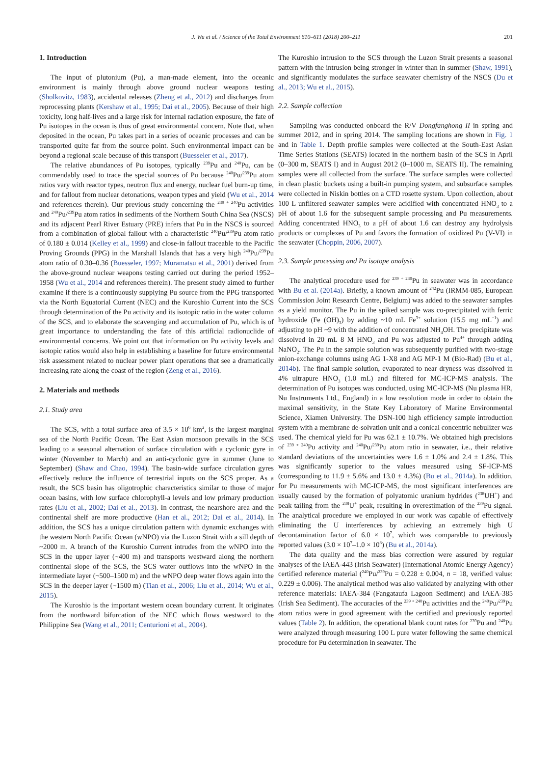J. Wu et al. / Science of the Total Environment 610–611 (2018) 200–211 201
1. Introduction
The input of plutonium (Pu), a man-made element, into the oceanic environment is mainly through above ground nuclear weapons testing (Sholkovitz, 1983), accidental releases (Zheng et al., 2012) and discharges from reprocessing plants (Kershaw et al., 1995; Dai et al., 2005). Because of their high toxicity, long half-lives and a large risk for internal radiation exposure, the fate of Pu isotopes in the ocean is thus of great environmental concern. Note that, when deposited in the ocean, Pu takes part in a series of oceanic processes and can be transported quite far from the source point. Such environmental impact can be beyond a regional scale because of this transport (Buesseler et al., 2017).
The relative abundances of Pu isotopes, typically <sup>239</sup>Pu and <sup>240</sup>Pu, can be commendably used to trace the special sources of Pu because <sup>240</sup>Pu/<sup>239</sup>Pu atom ratios vary with reactor types, neutron flux and energy, nuclear fuel burn-up time, and for fallout from nuclear detonations, weapon types and yield (Wu et al., 2014 and references therein). Our previous study concerning the <sup>239 + 240</sup>Pu activities and <sup>240</sup>Pu/<sup>239</sup>Pu atom ratios in sediments of the Northern South China Sea (NSCS) and its adjacent Pearl River Estuary (PRE) infers that Pu in the NSCS is sourced from a combination of global fallout with a characteristic <sup>240</sup>Pu/<sup>239</sup>Pu atom ratio of 0.180 ± 0.014 (Kelley et al., 1999) and close-in fallout traceable to the Pacific Proving Grounds (PPG) in the Marshall Islands that has a very high <sup>240</sup>Pu/<sup>239</sup>Pu atom ratio of 0.30–0.36 (Buesseler, 1997; Muramatsu et al., 2001) derived from the above-ground nuclear weapons testing carried out during the period 1952–1958 (Wu et al., 2014 and references therein). The present study aimed to further examine if there is a continuously supplying Pu source from the PPG transported via the North Equatorial Current (NEC) and the Kuroshio Current into the SCS through determination of the Pu activity and its isotopic ratio in the water column of the SCS, and to elaborate the scavenging and accumulation of Pu, which is of great importance to understanding the fate of this artificial radionuclide of environmental concerns. We point out that information on Pu activity levels and isotopic ratios would also help in establishing a baseline for future environmental risk assessment related to nuclear power plant operations that see a dramatically increasing rate along the coast of the region (Zeng et al., 2016).
2. Materials and methods
2.1. Study area
The SCS, with a total surface area of 3.5 × 10<sup>6</sup> km<sup>2</sup>, is the largest marginal sea of the North Pacific Ocean. The East Asian monsoon prevails in the SCS leading to a seasonal alternation of surface circulation with a cyclonic gyre in winter (November to March) and an anti-cyclonic gyre in summer (June to September) (Shaw and Chao, 1994). The basin-wide surface circulation gyres effectively reduce the influence of terrestrial inputs on the SCS proper. As a result, the SCS basin has oligotrophic characteristics similar to those of major ocean basins, with low surface chlorophyll-a levels and low primary production rates (Liu et al., 2002; Dai et al., 2013). In contrast, the nearshore area and the continental shelf are more productive (Han et al., 2012; Dai et al., 2014). In addition, the SCS has a unique circulation pattern with dynamic exchanges with the western North Pacific Ocean (wNPO) via the Luzon Strait with a sill depth of ~2000 m. A branch of the Kuroshio Current intrudes from the wNPO into the SCS in the upper layer (~400 m) and transports westward along the northern continental slope of the SCS, the SCS water outflows into the wNPO in the intermediate layer (~500–1500 m) and the wNPO deep water flows again into the SCS in the deeper layer (~1500 m) (Tian et al., 2006; Liu et al., 2014; Wu et al., 2015).
The Kuroshio is the important western ocean boundary current. It originates from the northward bifurcation of the NEC which flows westward to the Philippine Sea (Wang et al., 2011; Centurioni et al., 2004).
The Kuroshio intrusion to the SCS through the Luzon Strait presents a seasonal pattern with the intrusion being stronger in winter than in summer (Shaw, 1991), and significantly modulates the surface seawater chemistry of the NSCS (Du et al., 2013; Wu et al., 2015).
2.2. Sample collection
Sampling was conducted onboard the R/V Dongfanghong II in spring and summer 2012, and in spring 2014. The sampling locations are shown in Fig. 1 and in Table 1. Depth profile samples were collected at the South-East Asian Time Series Stations (SEATS) located in the northern basin of the SCS in April (0–300 m, SEATS I) and in August 2012 (0–1000 m, SEATS II). The remaining samples were all collected from the surface. The surface samples were collected in clean plastic buckets using a built-in pumping system, and subsurface samples were collected in Niskin bottles on a CTD rosette system. Upon collection, about 100 L unfiltered seawater samples were acidified with concentrated HNO<sub>3</sub> to a pH of about 1.6 for the subsequent sample processing and Pu measurements. Adding concentrated HNO<sub>3</sub> to a pH of about 1.6 can destroy any hydrolysis products or complexes of Pu and favors the formation of oxidized Pu (V-VI) in the seawater (Choppin, 2006, 2007).
2.3. Sample processing and Pu isotope analysis
The analytical procedure used for <sup>239 + 240</sup>Pu in seawater was in accordance with Bu et al. (2014a). Briefly, a known amount of <sup>242</sup>Pu (IRMM-085, European Commission Joint Research Centre, Belgium) was added to the seawater samples as a yield monitor. The Pu in the spiked sample was co-precipitated with ferric hydroxide (Fe (OH)<sub>3</sub>) by adding ~10 mL Fe<sup>3+</sup> solution (15.5 mg mL<sup>−1</sup>) and adjusting to pH ~9 with the addition of concentrated NH<sub>4</sub>OH. The precipitate was dissolved in 20 mL 8 M HNO<sub>3</sub> and Pu was adjusted to Pu<sup>4+</sup> through adding NaNO<sub>2</sub>. The Pu in the sample solution was subsequently purified with two-stage anion-exchange columns using AG 1-X8 and AG MP-1 M (Bio-Rad) (Bu et al., 2014b). The final sample solution, evaporated to near dryness was dissolved in 4% ultrapure HNO<sub>3</sub> (1.0 mL) and filtered for MC-ICP-MS analysis. The determination of Pu isotopes was conducted, using MC-ICP-MS (Nu plasma HR, Nu Instruments Ltd., England) in a low resolution mode in order to obtain the maximal sensitivity, in the State Key Laboratory of Marine Environmental Science, Xiamen University. The DSN-100 high efficiency sample introduction system with a membrane de-solvation unit and a conical concentric nebulizer was used. The chemical yield for Pu was 62.1 ± 10.7%. We obtained high precisions of <sup>239 + 240</sup>Pu activity and <sup>240</sup>Pu/<sup>239</sup>Pu atom ratio in seawater, i.e., their relative standard deviations of the uncertainties were 1.6 ± 1.0% and 2.4 ± 1.8%. This was significantly superior to the values measured using SF-ICP-MS (corresponding to 11.9 ± 5.6% and 13.0 ± 4.3%) (Bu et al., 2014a). In addition, for Pu measurements with MC-ICP-MS, the most significant interferences are usually caused by the formation of polyatomic uranium hydrides (<sup>238</sup>UH<sup>+</sup>) and peak tailing from the <sup>238</sup>U<sup>+</sup> peak, resulting in overestimation of the <sup>239</sup>Pu signal. The analytical procedure we employed in our work was capable of effectively eliminating the U interferences by achieving an extremely high U decontamination factor of 6.0 × 10<sup>7</sup>, which was comparable to previously reported values (3.0 × 10<sup>7</sup>–1.0 × 10<sup>8</sup>) (Bu et al., 2014a).
The data quality and the mass bias correction were assured by regular analyses of the IAEA-443 (Irish Seawater) (International Atomic Energy Agency) certified reference material (<sup>240</sup>Pu/<sup>239</sup>Pu = 0.228 ± 0.004, n = 18, verified value: 0.229 ± 0.006). The analytical method was also validated by analyzing with other reference materials: IAEA-384 (Fangataufa Lagoon Sediment) and IAEA-385 (Irish Sea Sediment). The accuracies of the <sup>239 + 240</sup>Pu activities and the <sup>240</sup>Pu/<sup>239</sup>Pu atom ratios were in good agreement with the certified and previously reported values (Table 2). In addition, the operational blank count rates for <sup>239</sup>Pu and <sup>240</sup>Pu were analyzed through measuring 100 L pure water following the same chemical procedure for Pu determination in seawater. The